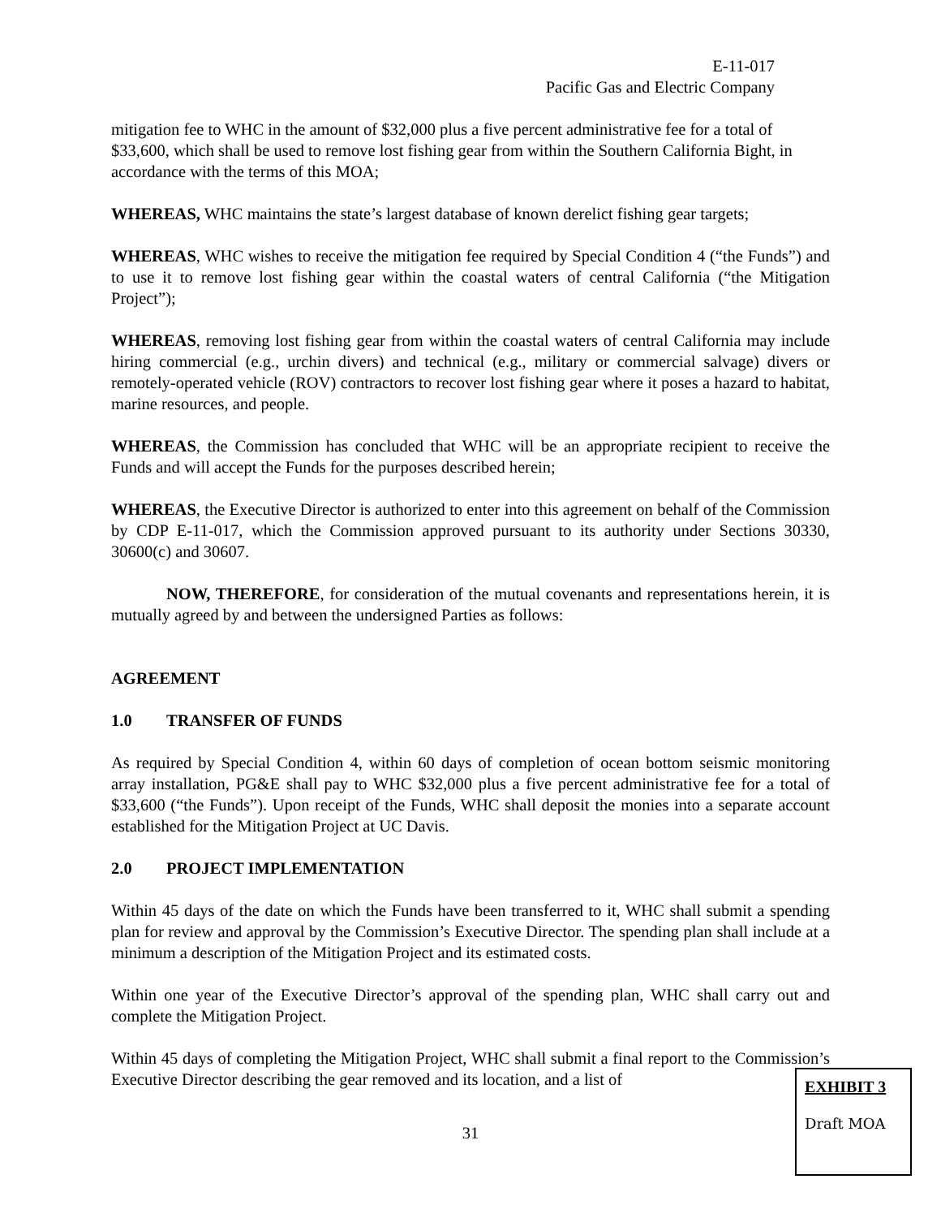E-11-017
Pacific Gas and Electric Company
mitigation fee to WHC in the amount of $32,000 plus a five percent administrative fee for a total of $33,600, which shall be used to remove lost fishing gear from within the Southern California Bight, in accordance with the terms of this MOA;
WHEREAS, WHC maintains the state’s largest database of known derelict fishing gear targets;
WHEREAS, WHC wishes to receive the mitigation fee required by Special Condition 4 (“the Funds”) and to use it to remove lost fishing gear within the coastal waters of central California (“the Mitigation Project”);
WHEREAS, removing lost fishing gear from within the coastal waters of central California may include hiring commercial (e.g., urchin divers) and technical (e.g., military or commercial salvage) divers or remotely-operated vehicle (ROV) contractors to recover lost fishing gear where it poses a hazard to habitat, marine resources, and people.
WHEREAS, the Commission has concluded that WHC will be an appropriate recipient to receive the Funds and will accept the Funds for the purposes described herein;
WHEREAS, the Executive Director is authorized to enter into this agreement on behalf of the Commission by CDP E-11-017, which the Commission approved pursuant to its authority under Sections 30330, 30600(c) and 30607.
NOW, THEREFORE, for consideration of the mutual covenants and representations herein, it is mutually agreed by and between the undersigned Parties as follows:
AGREEMENT
1.0 TRANSFER OF FUNDS
As required by Special Condition 4, within 60 days of completion of ocean bottom seismic monitoring array installation, PG&E shall pay to WHC $32,000 plus a five percent administrative fee for a total of $33,600 (“the Funds”). Upon receipt of the Funds, WHC shall deposit the monies into a separate account established for the Mitigation Project at UC Davis.
2.0 PROJECT IMPLEMENTATION
Within 45 days of the date on which the Funds have been transferred to it, WHC shall submit a spending plan for review and approval by the Commission’s Executive Director. The spending plan shall include at a minimum a description of the Mitigation Project and its estimated costs.
Within one year of the Executive Director’s approval of the spending plan, WHC shall carry out and complete the Mitigation Project.
Within 45 days of completing the Mitigation Project, WHC shall submit a final report to the Commission’s Executive Director describing the gear removed and its location, and a list of
31
EXHIBIT 3
Draft MOA